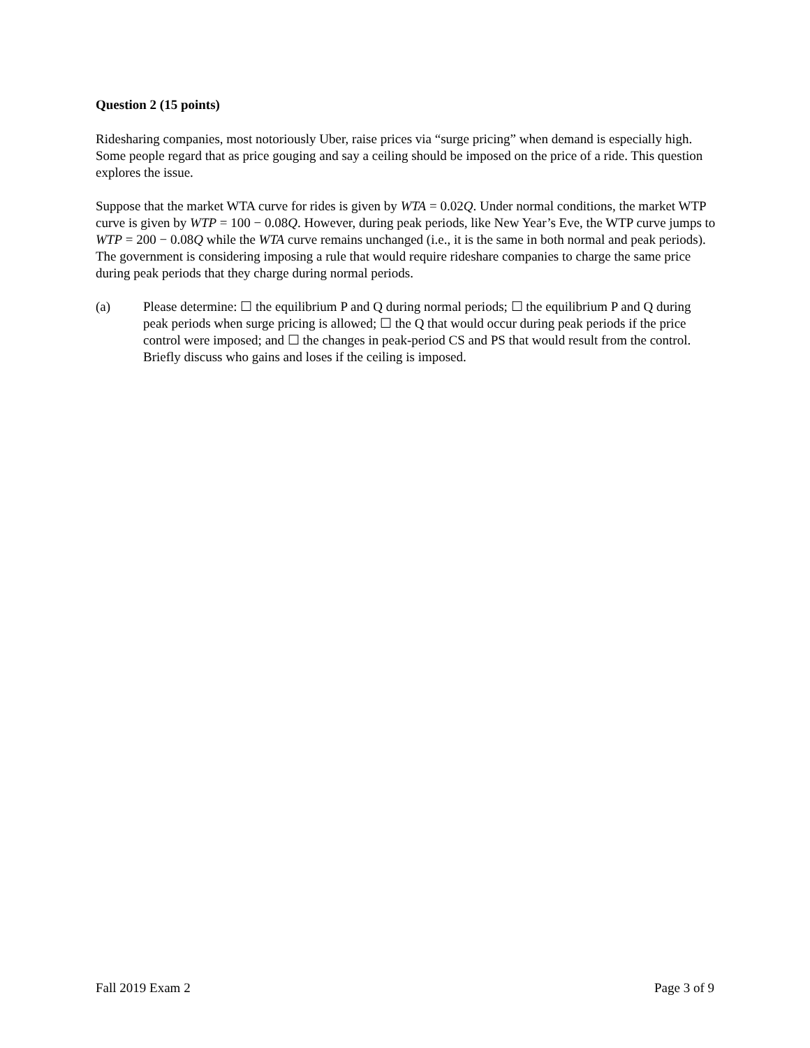Question 2 (15 points)
Ridesharing companies, most notoriously Uber, raise prices via “surge pricing” when demand is especially high. Some people regard that as price gouging and say a ceiling should be imposed on the price of a ride. This question explores the issue.
Suppose that the market WTA curve for rides is given by WTA = 0.02Q. Under normal conditions, the market WTP curve is given by WTP = 100 − 0.08Q. However, during peak periods, like New Year’s Eve, the WTP curve jumps to WTP = 200 − 0.08Q while the WTA curve remains unchanged (i.e., it is the same in both normal and peak periods). The government is considering imposing a rule that would require rideshare companies to charge the same price during peak periods that they charge during normal periods.
(a) Please determine: ☐ the equilibrium P and Q during normal periods; ☐ the equilibrium P and Q during peak periods when surge pricing is allowed; ☐ the Q that would occur during peak periods if the price control were imposed; and ☐ the changes in peak-period CS and PS that would result from the control. Briefly discuss who gains and loses if the ceiling is imposed.
Fall 2019 Exam 2 Page 3 of 9